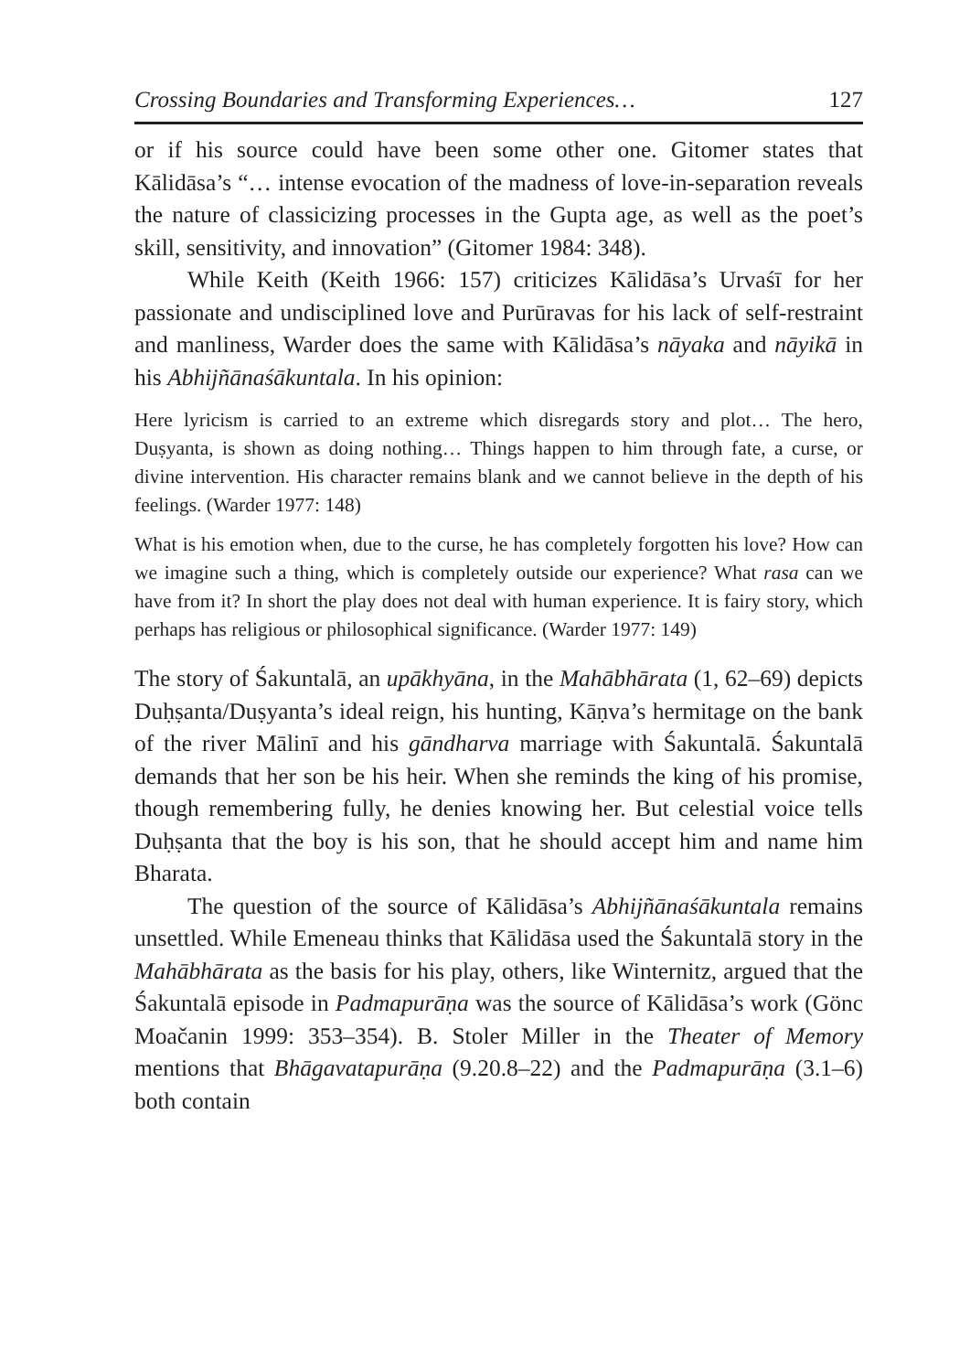Crossing Boundaries and Transforming Experiences… 127
or if his source could have been some other one. Gitomer states that Kālidāsa’s “… intense evocation of the madness of love-in-separation reveals the nature of classicizing processes in the Gupta age, as well as the poet’s skill, sensitivity, and innovation” (Gitomer 1984: 348).
While Keith (Keith 1966: 157) criticizes Kālidāsa’s Urvaśī for her passionate and undisciplined love and Purūravas for his lack of self-restraint and manliness, Warder does the same with Kālidāsa’s nāyaka and nāyikā in his Abhijñānaśākuntala. In his opinion:
Here lyricism is carried to an extreme which disregards story and plot… The hero, Duṣyanta, is shown as doing nothing… Things happen to him through fate, a curse, or divine intervention. His character remains blank and we cannot believe in the depth of his feelings. (Warder 1977: 148)
What is his emotion when, due to the curse, he has completely forgotten his love? How can we imagine such a thing, which is completely outside our experience? What rasa can we have from it? In short the play does not deal with human experience. It is fairy story, which perhaps has religious or philosophical significance. (Warder 1977: 149)
The story of Śakuntalā, an upākhyāna, in the Mahābhārata (1, 62–69) depicts Duḥṣanta/Duṣyanta’s ideal reign, his hunting, Kāṇva’s hermitage on the bank of the river Mālinī and his gāndharva marriage with Śakuntalā. Śakuntalā demands that her son be his heir. When she reminds the king of his promise, though remembering fully, he denies knowing her. But celestial voice tells Duḥṣanta that the boy is his son, that he should accept him and name him Bharata.
The question of the source of Kālidāsa’s Abhijñānaśākuntala remains unsettled. While Emeneau thinks that Kālidāsa used the Śakuntalā story in the Mahābhārata as the basis for his play, others, like Winternitz, argued that the Śakuntalā episode in Padmapurāṇa was the source of Kālidāsa’s work (Gönc Moačanin 1999: 353–354). B. Stoler Miller in the Theater of Memory mentions that Bhāgavatapurāṇa (9.20.8–22) and the Padmapurāṇa (3.1–6) both contain